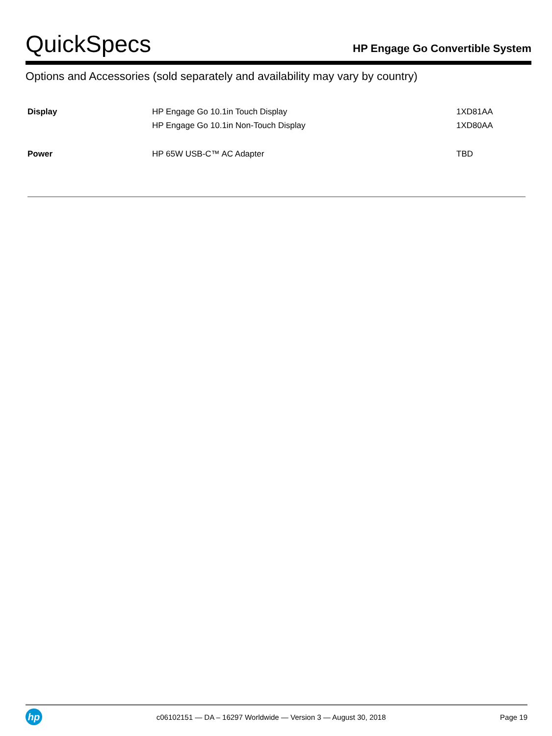QuickSpecs
HP Engage Go Convertible System
Options and Accessories (sold separately and availability may vary by country)
| Display | HP Engage Go 10.1in Touch Display | 1XD81AA |
| | HP Engage Go 10.1in Non-Touch Display | 1XD80AA |
| Power | HP 65W USB-C™ AC Adapter | TBD |
hp
c06102151 — DA – 16297 Worldwide — Version 3 — August 30, 2018
Page 19